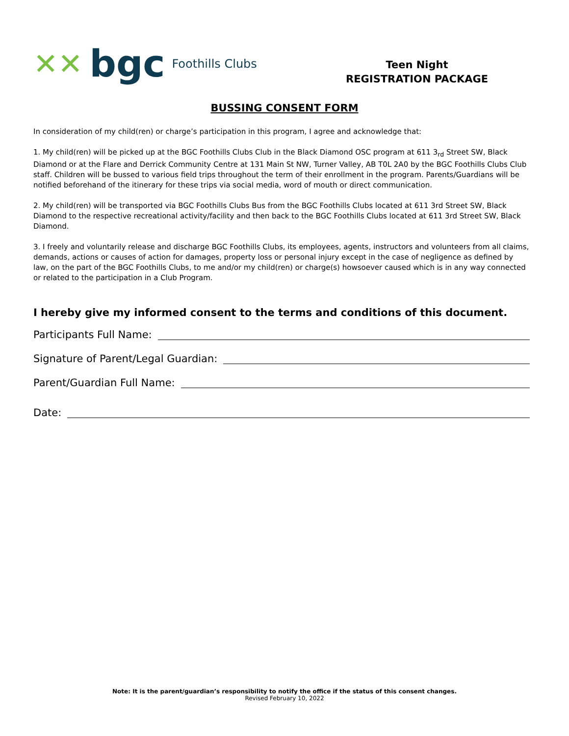✕✕ bgc Foothills Clubs
Teen Night
REGISTRATION PACKAGE
BUSSING CONSENT FORM
In consideration of my child(ren) or charge’s participation in this program, I agree and acknowledge that:
1. My child(ren) will be picked up at the BGC Foothills Clubs Club in the Black Diamond OSC program at 611 3<sub>rd</sub> Street SW, Black Diamond or at the Flare and Derrick Community Centre at 131 Main St NW, Turner Valley, AB T0L 2A0 by the BGC Foothills Clubs Club staff. Children will be bussed to various field trips throughout the term of their enrollment in the program. Parents/Guardians will be notified beforehand of the itinerary for these trips via social media, word of mouth or direct communication.
2. My child(ren) will be transported via BGC Foothills Clubs Bus from the BGC Foothills Clubs located at 611 3rd Street SW, Black Diamond to the respective recreational activity/facility and then back to the BGC Foothills Clubs located at 611 3rd Street SW, Black Diamond.
3. I freely and voluntarily release and discharge BGC Foothills Clubs, its employees, agents, instructors and volunteers from all claims, demands, actions or causes of action for damages, property loss or personal injury except in the case of negligence as defined by law, on the part of the BGC Foothills Clubs, to me and/or my child(ren) or charge(s) howsoever caused which is in any way connected or related to the participation in a Club Program.
I hereby give my informed consent to the terms and conditions of this document.
Participants Full Name:
Signature of Parent/Legal Guardian:
Parent/Guardian Full Name:
Date:
Note: It is the parent/guardian’s responsibility to notify the office if the status of this consent changes.
Revised February 10, 2022